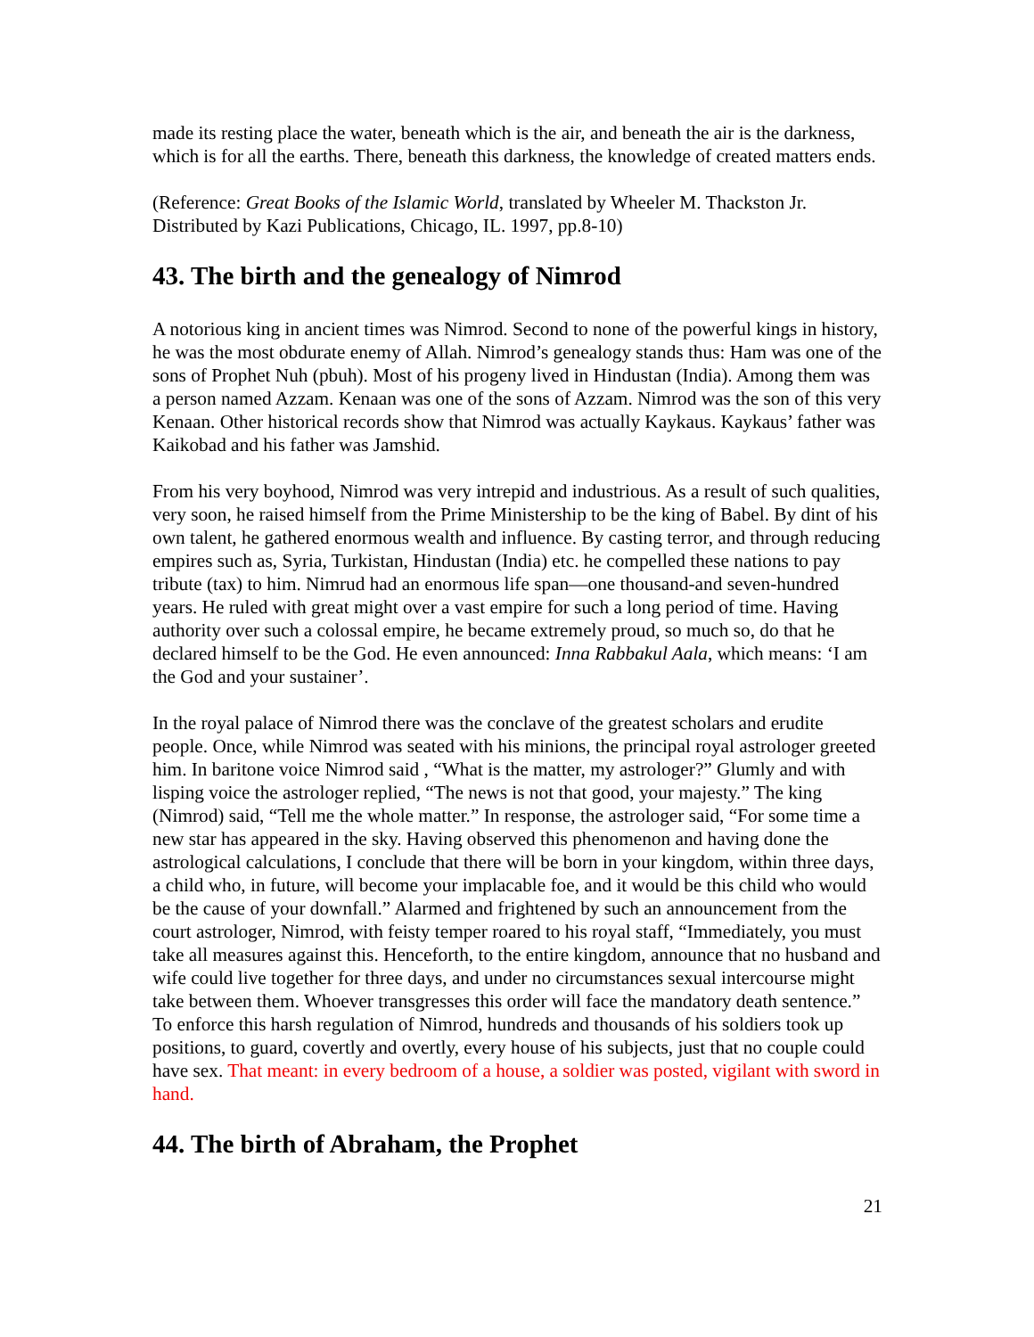made its resting place the water, beneath which is the air, and beneath the air is the darkness, which is for all the earths. There, beneath this darkness, the knowledge of created matters ends.
(Reference: Great Books of the Islamic World, translated by Wheeler M. Thackston Jr. Distributed by Kazi Publications, Chicago, IL. 1997, pp.8-10)
43. The birth and the genealogy of Nimrod
A notorious king in ancient times was Nimrod. Second to none of the powerful kings in history, he was the most obdurate enemy of Allah. Nimrod’s genealogy stands thus: Ham was one of the sons of Prophet Nuh (pbuh). Most of his progeny lived in Hindustan (India). Among them was a person named Azzam. Kenaan was one of the sons of Azzam. Nimrod was the son of this very Kenaan. Other historical records show that Nimrod was actually Kaykaus. Kaykaus’ father was Kaikobad and his father was Jamshid.
From his very boyhood, Nimrod was very intrepid and industrious. As a result of such qualities, very soon, he raised himself from the Prime Ministership to be the king of Babel. By dint of his own talent, he gathered enormous wealth and influence. By casting terror, and through reducing empires such as, Syria, Turkistan, Hindustan (India) etc. he compelled these nations to pay tribute (tax) to him. Nimrud had an enormous life span—one thousand-and seven-hundred years. He ruled with great might over a vast empire for such a long period of time. Having authority over such a colossal empire, he became extremely proud, so much so, do that he declared himself to be the God. He even announced: Inna Rabbakul Aala, which means: ‘I am the God and your sustainer’.
In the royal palace of Nimrod there was the conclave of the greatest scholars and erudite people. Once, while Nimrod was seated with his minions, the principal royal astrologer greeted him. In baritone voice Nimrod said , “What is the matter, my astrologer?” Glumly and with lisping voice the astrologer replied, “The news is not that good, your majesty.” The king (Nimrod) said, “Tell me the whole matter.” In response, the astrologer said, “For some time a new star has appeared in the sky. Having observed this phenomenon and having done the astrological calculations, I conclude that there will be born in your kingdom, within three days, a child who, in future, will become your implacable foe, and it would be this child who would be the cause of your downfall.” Alarmed and frightened by such an announcement from the court astrologer, Nimrod, with feisty temper roared to his royal staff, “Immediately, you must take all measures against this. Henceforth, to the entire kingdom, announce that no husband and wife could live together for three days, and under no circumstances sexual intercourse might take between them. Whoever transgresses this order will face the mandatory death sentence.” To enforce this harsh regulation of Nimrod, hundreds and thousands of his soldiers took up positions, to guard, covertly and overtly, every house of his subjects, just that no couple could have sex. That meant: in every bedroom of a house, a soldier was posted, vigilant with sword in hand.
44. The birth of Abraham, the Prophet
21